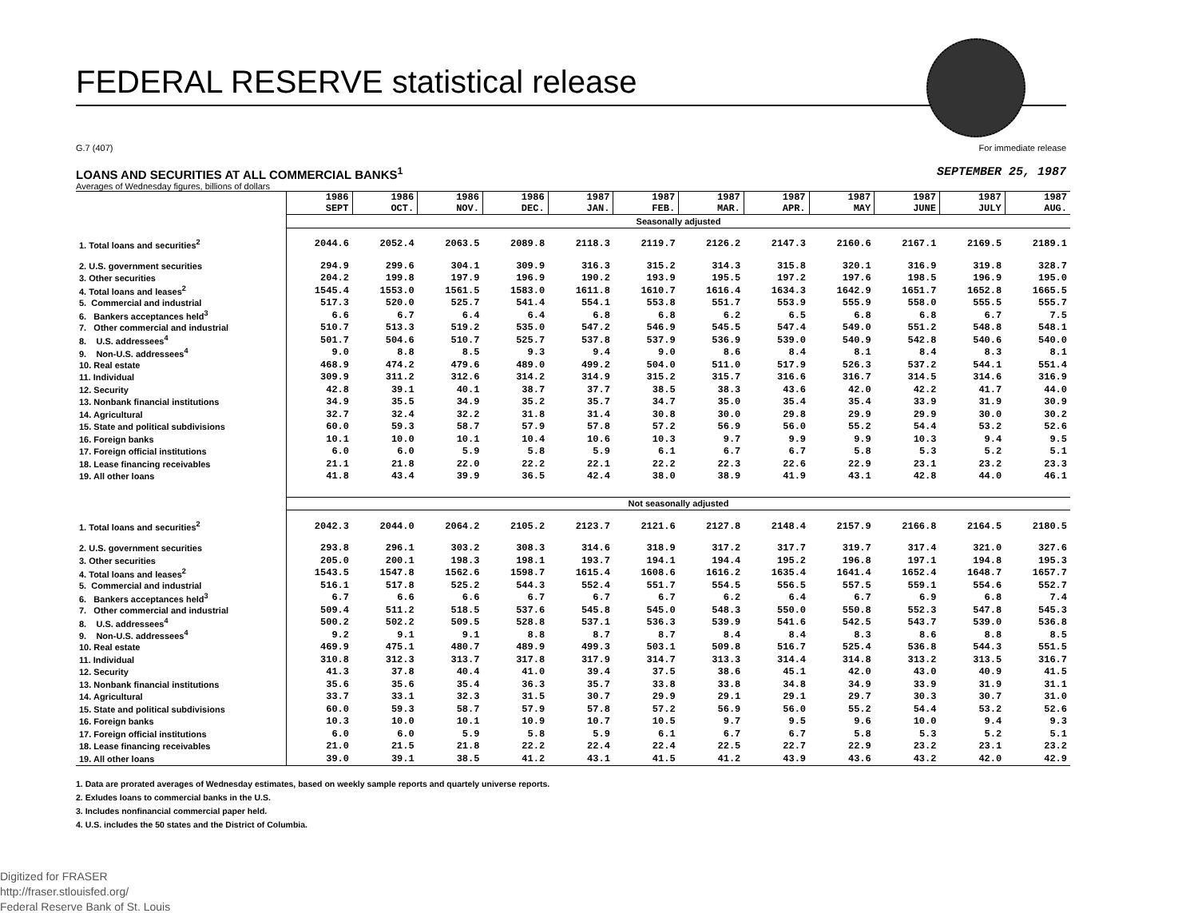FEDERAL RESERVE statistical release
G.7 (407) For immediate release
LOANS AND SECURITIES AT ALL COMMERCIAL BANKS<sup>1</sup> SEPTEMBER 25, 1987
Averages of Wednesday figures, billions of dollars
| | 1986 SEPT | 1986 OCT. | 1986 NOV. | 1986 DEC. | 1987 JAN. | 1987 FEB. | 1987 MAR. | 1987 APR. | 1987 MAY | 1987 JUNE | 1987 JULY | 1987 AUG. |
| | Seasonally adjusted | | | | | | | | | | | |
| 1. Total loans and securities<sup>2</sup> | 2044.6 | 2052.4 | 2063.5 | 2089.8 | 2118.3 | 2119.7 | 2126.2 | 2147.3 | 2160.6 | 2167.1 | 2169.5 | 2189.1 |
| 2. U.S. government securities | 294.9 | 299.6 | 304.1 | 309.9 | 316.3 | 315.2 | 314.3 | 315.8 | 320.1 | 316.9 | 319.8 | 328.7 |
| 3. Other securities | 204.2 | 199.8 | 197.9 | 196.9 | 190.2 | 193.9 | 195.5 | 197.2 | 197.6 | 198.5 | 196.9 | 195.0 |
| 4. Total loans and leases<sup>2</sup> | 1545.4 | 1553.0 | 1561.5 | 1583.0 | 1611.8 | 1610.7 | 1616.4 | 1634.3 | 1642.9 | 1651.7 | 1652.8 | 1665.5 |
| 5. Commercial and industrial | 517.3 | 520.0 | 525.7 | 541.4 | 554.1 | 553.8 | 551.7 | 553.9 | 555.9 | 558.0 | 555.5 | 555.7 |
| 6. Bankers acceptances held<sup>3</sup> | 6.6 | 6.7 | 6.4 | 6.4 | 6.8 | 6.8 | 6.2 | 6.5 | 6.8 | 6.8 | 6.7 | 7.5 |
| 7. Other commercial and industrial | 510.7 | 513.3 | 519.2 | 535.0 | 547.2 | 546.9 | 545.5 | 547.4 | 549.0 | 551.2 | 548.8 | 548.1 |
| 8. U.S. addressees<sup>4</sup> | 501.7 | 504.6 | 510.7 | 525.7 | 537.8 | 537.9 | 536.9 | 539.0 | 540.9 | 542.8 | 540.6 | 540.0 |
| 9. Non-U.S. addressees<sup>4</sup> | 9.0 | 8.8 | 8.5 | 9.3 | 9.4 | 9.0 | 8.6 | 8.4 | 8.1 | 8.4 | 8.3 | 8.1 |
| 10. Real estate | 468.9 | 474.2 | 479.6 | 489.0 | 499.2 | 504.0 | 511.0 | 517.9 | 526.3 | 537.2 | 544.1 | 551.4 |
| 11. Individual | 309.9 | 311.2 | 312.6 | 314.2 | 314.9 | 315.2 | 315.7 | 316.6 | 316.7 | 314.5 | 314.6 | 316.9 |
| 12. Security | 42.8 | 39.1 | 40.1 | 38.7 | 37.7 | 38.5 | 38.3 | 43.6 | 42.0 | 42.2 | 41.7 | 44.0 |
| 13. Nonbank financial institutions | 34.9 | 35.5 | 34.9 | 35.2 | 35.7 | 34.7 | 35.0 | 35.4 | 35.4 | 33.9 | 31.9 | 30.9 |
| 14. Agricultural | 32.7 | 32.4 | 32.2 | 31.8 | 31.4 | 30.8 | 30.0 | 29.8 | 29.9 | 29.9 | 30.0 | 30.2 |
| 15. State and political subdivisions | 60.0 | 59.3 | 58.7 | 57.9 | 57.8 | 57.2 | 56.9 | 56.0 | 55.2 | 54.4 | 53.2 | 52.6 |
| 16. Foreign banks | 10.1 | 10.0 | 10.1 | 10.4 | 10.6 | 10.3 | 9.7 | 9.9 | 9.9 | 10.3 | 9.4 | 9.5 |
| 17. Foreign official institutions | 6.0 | 6.0 | 5.9 | 5.8 | 5.9 | 6.1 | 6.7 | 6.7 | 5.8 | 5.3 | 5.2 | 5.1 |
| 18. Lease financing receivables | 21.1 | 21.8 | 22.0 | 22.2 | 22.1 | 22.2 | 22.3 | 22.6 | 22.9 | 23.1 | 23.2 | 23.3 |
| 19. All other loans | 41.8 | 43.4 | 39.9 | 36.5 | 42.4 | 38.0 | 38.9 | 41.9 | 43.1 | 42.8 | 44.0 | 46.1 |
| | Not seasonally adjusted | | | | | | | | | | | |
| 1. Total loans and securities<sup>2</sup> | 2042.3 | 2044.0 | 2064.2 | 2105.2 | 2123.7 | 2121.6 | 2127.8 | 2148.4 | 2157.9 | 2166.8 | 2164.5 | 2180.5 |
| 2. U.S. government securities | 293.8 | 296.1 | 303.2 | 308.3 | 314.6 | 318.9 | 317.2 | 317.7 | 319.7 | 317.4 | 321.0 | 327.6 |
| 3. Other securities | 205.0 | 200.1 | 198.3 | 198.1 | 193.7 | 194.1 | 194.4 | 195.2 | 196.8 | 197.1 | 194.8 | 195.3 |
| 4. Total loans and leases<sup>2</sup> | 1543.5 | 1547.8 | 1562.6 | 1598.7 | 1615.4 | 1608.6 | 1616.2 | 1635.4 | 1641.4 | 1652.4 | 1648.7 | 1657.7 |
| 5. Commercial and industrial | 516.1 | 517.8 | 525.2 | 544.3 | 552.4 | 551.7 | 554.5 | 556.5 | 557.5 | 559.1 | 554.6 | 552.7 |
| 6. Bankers acceptances held<sup>3</sup> | 6.7 | 6.6 | 6.6 | 6.7 | 6.7 | 6.7 | 6.2 | 6.4 | 6.7 | 6.9 | 6.8 | 7.4 |
| 7. Other commercial and industrial | 509.4 | 511.2 | 518.5 | 537.6 | 545.8 | 545.0 | 548.3 | 550.0 | 550.8 | 552.3 | 547.8 | 545.3 |
| 8. U.S. addressees<sup>4</sup> | 500.2 | 502.2 | 509.5 | 528.8 | 537.1 | 536.3 | 539.9 | 541.6 | 542.5 | 543.7 | 539.0 | 536.8 |
| 9. Non-U.S. addressees<sup>4</sup> | 9.2 | 9.1 | 9.1 | 8.8 | 8.7 | 8.7 | 8.4 | 8.4 | 8.3 | 8.6 | 8.8 | 8.5 |
| 10. Real estate | 469.9 | 475.1 | 480.7 | 489.9 | 499.3 | 503.1 | 509.8 | 516.7 | 525.4 | 536.8 | 544.3 | 551.5 |
| 11. Individual | 310.8 | 312.3 | 313.7 | 317.8 | 317.9 | 314.7 | 313.3 | 314.4 | 314.8 | 313.2 | 313.5 | 316.7 |
| 12. Security | 41.3 | 37.8 | 40.4 | 41.0 | 39.4 | 37.5 | 38.6 | 45.1 | 42.0 | 43.0 | 40.9 | 41.5 |
| 13. Nonbank financial institutions | 35.6 | 35.6 | 35.4 | 36.3 | 35.7 | 33.8 | 33.8 | 34.8 | 34.9 | 33.9 | 31.9 | 31.1 |
| 14. Agricultural | 33.7 | 33.1 | 32.3 | 31.5 | 30.7 | 29.9 | 29.1 | 29.1 | 29.7 | 30.3 | 30.7 | 31.0 |
| 15. State and political subdivisions | 60.0 | 59.3 | 58.7 | 57.9 | 57.8 | 57.2 | 56.9 | 56.0 | 55.2 | 54.4 | 53.2 | 52.6 |
| 16. Foreign banks | 10.3 | 10.0 | 10.1 | 10.9 | 10.7 | 10.5 | 9.7 | 9.5 | 9.6 | 10.0 | 9.4 | 9.3 |
| 17. Foreign official institutions | 6.0 | 6.0 | 5.9 | 5.8 | 5.9 | 6.1 | 6.7 | 6.7 | 5.8 | 5.3 | 5.2 | 5.1 |
| 18. Lease financing receivables | 21.0 | 21.5 | 21.8 | 22.2 | 22.4 | 22.4 | 22.5 | 22.7 | 22.9 | 23.2 | 23.1 | 23.2 |
| 19. All other loans | 39.0 | 39.1 | 38.5 | 41.2 | 43.1 | 41.5 | 41.2 | 43.9 | 43.6 | 43.2 | 42.0 | 42.9 |
1. Data are prorated averages of Wednesday estimates, based on weekly sample reports and quartely universe reports.
2. Exludes loans to commercial banks in the U.S.
3. Includes nonfinancial commercial paper held.
4. U.S. includes the 50 states and the District of Columbia.
Digitized for FRASER
http://fraser.stlouisfed.org/
Federal Reserve Bank of St. Louis